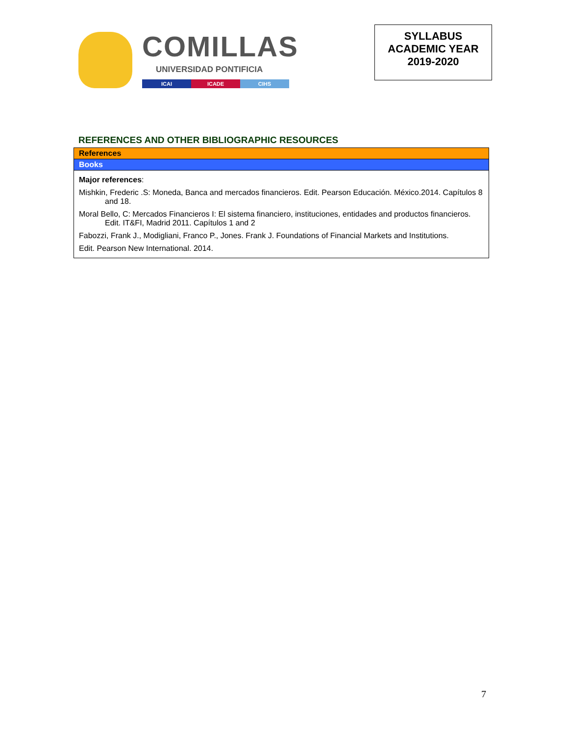COMILLAS
UNIVERSIDAD PONTIFICIA
ICAI ICADE CIHS
SYLLABUS
ACADEMIC YEAR
2019-2020
REFERENCES AND OTHER BIBLIOGRAPHIC RESOURCES
| References |
| --- |
| Books |
| Major references : Mishkin, Frederic .S: Moneda, Banca and mercados financieros. Edit. Pearson Educación. México.2014. Capítulos 8 and 18. Moral Bello, C: Mercados Financieros I: El sistema financiero, instituciones, entidades and productos financieros. Edit. IT&FI, Madrid 2011. Capítulos 1 and 2 Fabozzi, Frank J., Modigliani, Franco P., Jones. Frank J. Foundations of Financial Markets and Institutions. Edit. Pearson New International. 2014. |
7